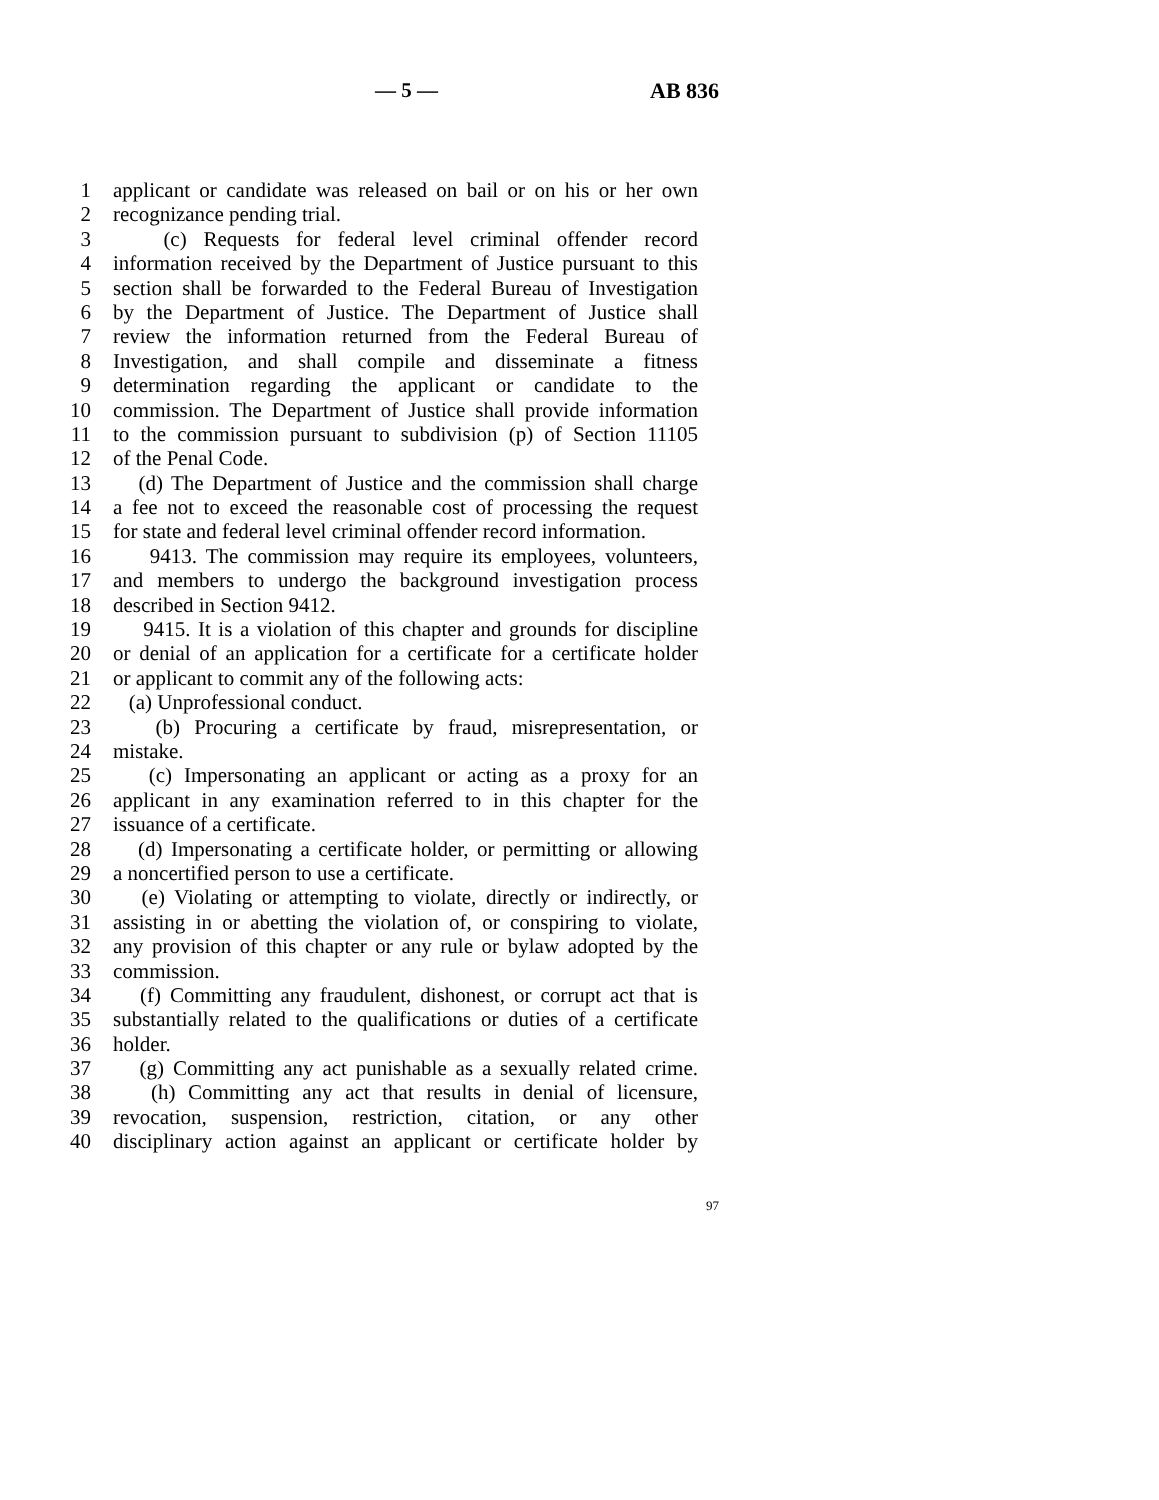— 5 — AB 836
1 applicant or candidate was released on bail or on his or her own
2 recognizance pending trial.
3 (c) Requests for federal level criminal offender record
4 information received by the Department of Justice pursuant to this
5 section shall be forwarded to the Federal Bureau of Investigation
6 by the Department of Justice. The Department of Justice shall
7 review the information returned from the Federal Bureau of
8 Investigation, and shall compile and disseminate a fitness
9 determination regarding the applicant or candidate to the
10 commission. The Department of Justice shall provide information
11 to the commission pursuant to subdivision (p) of Section 11105
12 of the Penal Code.
13 (d) The Department of Justice and the commission shall charge
14 a fee not to exceed the reasonable cost of processing the request
15 for state and federal level criminal offender record information.
16 9413. The commission may require its employees, volunteers,
17 and members to undergo the background investigation process
18 described in Section 9412.
19 9415. It is a violation of this chapter and grounds for discipline
20 or denial of an application for a certificate for a certificate holder
21 or applicant to commit any of the following acts:
22 (a) Unprofessional conduct.
23 (b) Procuring a certificate by fraud, misrepresentation, or
24 mistake.
25 (c) Impersonating an applicant or acting as a proxy for an
26 applicant in any examination referred to in this chapter for the
27 issuance of a certificate.
28 (d) Impersonating a certificate holder, or permitting or allowing
29 a noncertified person to use a certificate.
30 (e) Violating or attempting to violate, directly or indirectly, or
31 assisting in or abetting the violation of, or conspiring to violate,
32 any provision of this chapter or any rule or bylaw adopted by the
33 commission.
34 (f) Committing any fraudulent, dishonest, or corrupt act that is
35 substantially related to the qualifications or duties of a certificate
36 holder.
37 (g) Committing any act punishable as a sexually related crime.
38 (h) Committing any act that results in denial of licensure,
39 revocation, suspension, restriction, citation, or any other
40 disciplinary action against an applicant or certificate holder by
97